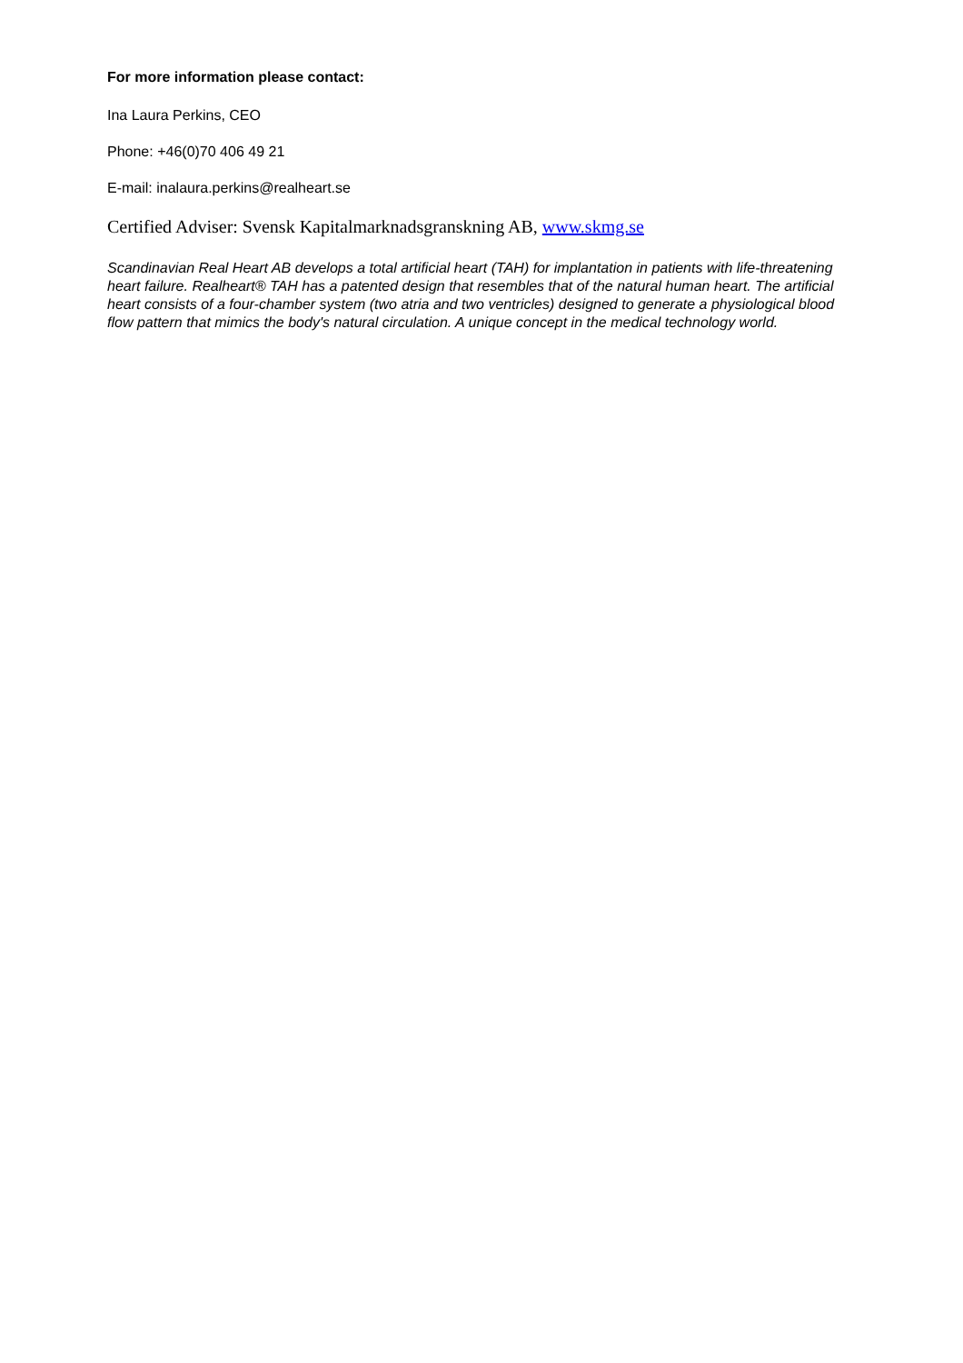For more information please contact:
Ina Laura Perkins, CEO
Phone: +46(0)70 406 49 21
E-mail: inalaura.perkins@realheart.se
Certified Adviser: Svensk Kapitalmarknadsgranskning AB, www.skmg.se
Scandinavian Real Heart AB develops a total artificial heart (TAH) for implantation in patients with life-threatening heart failure. Realheart® TAH has a patented design that resembles that of the natural human heart. The artificial heart consists of a four-chamber system (two atria and two ventricles) designed to generate a physiological blood flow pattern that mimics the body's natural circulation. A unique concept in the medical technology world.